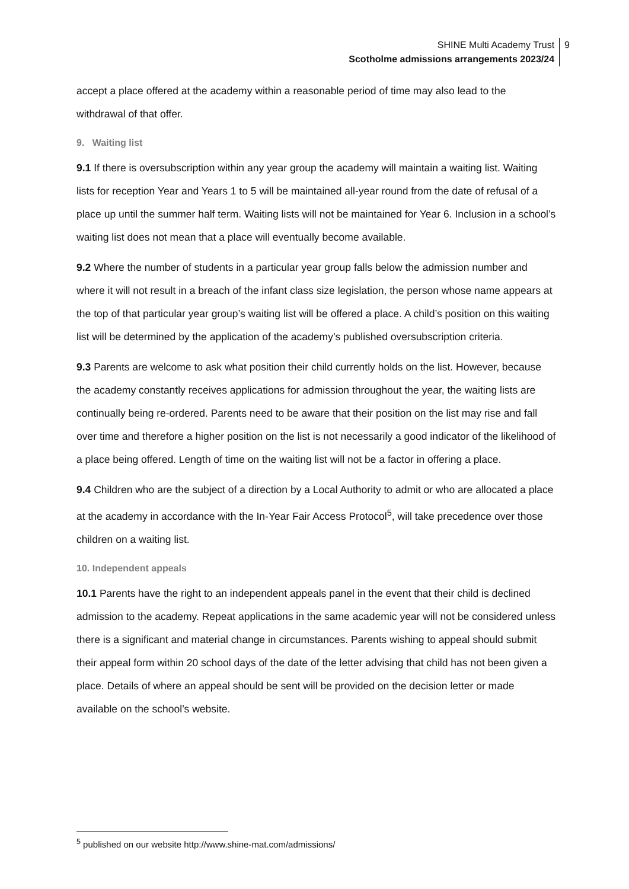SHINE Multi Academy Trust
Scotholme admissions arrangements 2023/24
9
accept a place offered at the academy within a reasonable period of time may also lead to the withdrawal of that offer.
9. Waiting list
9.1 If there is oversubscription within any year group the academy will maintain a waiting list. Waiting lists for reception Year and Years 1 to 5 will be maintained all-year round from the date of refusal of a place up until the summer half term. Waiting lists will not be maintained for Year 6. Inclusion in a school’s waiting list does not mean that a place will eventually become available.
9.2 Where the number of students in a particular year group falls below the admission number and where it will not result in a breach of the infant class size legislation, the person whose name appears at the top of that particular year group’s waiting list will be offered a place. A child’s position on this waiting list will be determined by the application of the academy’s published oversubscription criteria.
9.3 Parents are welcome to ask what position their child currently holds on the list. However, because the academy constantly receives applications for admission throughout the year, the waiting lists are continually being re-ordered. Parents need to be aware that their position on the list may rise and fall over time and therefore a higher position on the list is not necessarily a good indicator of the likelihood of a place being offered. Length of time on the waiting list will not be a factor in offering a place.
9.4 Children who are the subject of a direction by a Local Authority to admit or who are allocated a place at the academy in accordance with the In-Year Fair Access Protocol<sup>5</sup>, will take precedence over those children on a waiting list.
10. Independent appeals
10.1 Parents have the right to an independent appeals panel in the event that their child is declined admission to the academy. Repeat applications in the same academic year will not be considered unless there is a significant and material change in circumstances. Parents wishing to appeal should submit their appeal form within 20 school days of the date of the letter advising that child has not been given a place. Details of where an appeal should be sent will be provided on the decision letter or made available on the school’s website.
<sup>5</sup> published on our website http://www.shine-mat.com/admissions/